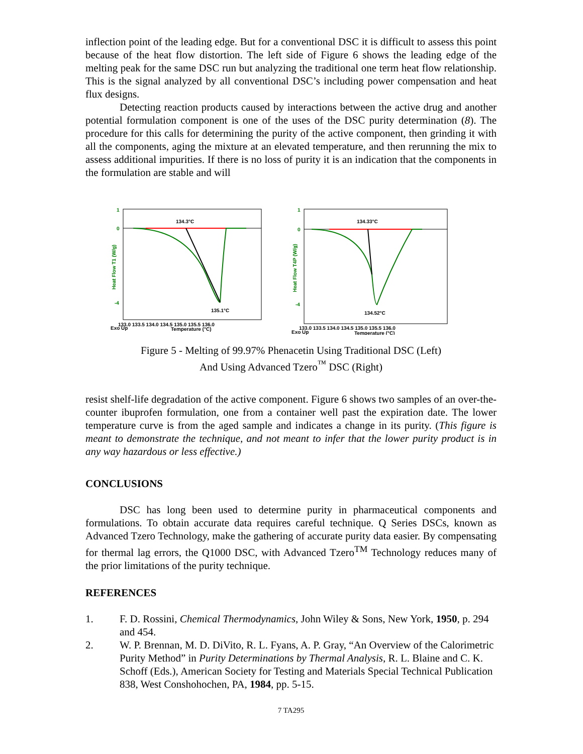inflection point of the leading edge. But for a conventional DSC it is difficult to assess this point because of the heat flow distortion. The left side of Figure 6 shows the leading edge of the melting peak for the same DSC run but analyzing the traditional one term heat flow relationship. This is the signal analyzed by all conventional DSC’s including power compensation and heat flux designs.
Detecting reaction products caused by interactions between the active drug and another potential formulation component is one of the uses of the DSC purity determination (8). The procedure for this calls for determining the purity of the active component, then grinding it with all the components, aging the mixture at an elevated temperature, and then rerunning the mix to assess additional impurities. If there is no loss of purity it is an indication that the components in the formulation are stable and will
Heat Flow T1 (W/g)
1
0
-4
134.3°C
135.1°C
Exo Up
133.0 133.5 134.0 134.5 135.0 135.5 136.0
Temperature (°C)
Heat Flow T4P (W/g)
1
0
-4
134.33°C
134.52°C
Exo Up
133.0 133.5 134.0 134.5 135.0 135.5 136.0
Temperature (°C)
Figure 5 - Melting of 99.97% Phenacetin Using Traditional DSC (Left)
And Using Advanced Tzero<sup>™</sup> DSC (Right)
resist shelf-life degradation of the active component. Figure 6 shows two samples of an over-the-counter ibuprofen formulation, one from a container well past the expiration date. The lower temperature curve is from the aged sample and indicates a change in its purity. (This figure is meant to demonstrate the technique, and not meant to infer that the lower purity product is in any way hazardous or less effective.)
CONCLUSIONS
DSC has long been used to determine purity in pharmaceutical components and formulations. To obtain accurate data requires careful technique. Q Series DSCs, known as Advanced Tzero Technology, make the gathering of accurate purity data easier. By compensating for thermal lag errors, the Q1000 DSC, with Advanced Tzero<sup>TM</sup> Technology reduces many of the prior limitations of the purity technique.
REFERENCES
1. F. D. Rossini, Chemical Thermodynamics, John Wiley & Sons, New York, 1950, p. 294 and 454.
2. W. P. Brennan, M. D. DiVito, R. L. Fyans, A. P. Gray, “An Overview of the Calorimetric Purity Method” in Purity Determinations by Thermal Analysis, R. L. Blaine and C. K. Schoff (Eds.), American Society for Testing and Materials Special Technical Publication 838, West Conshohochen, PA, 1984, pp. 5-15.
7 TA295